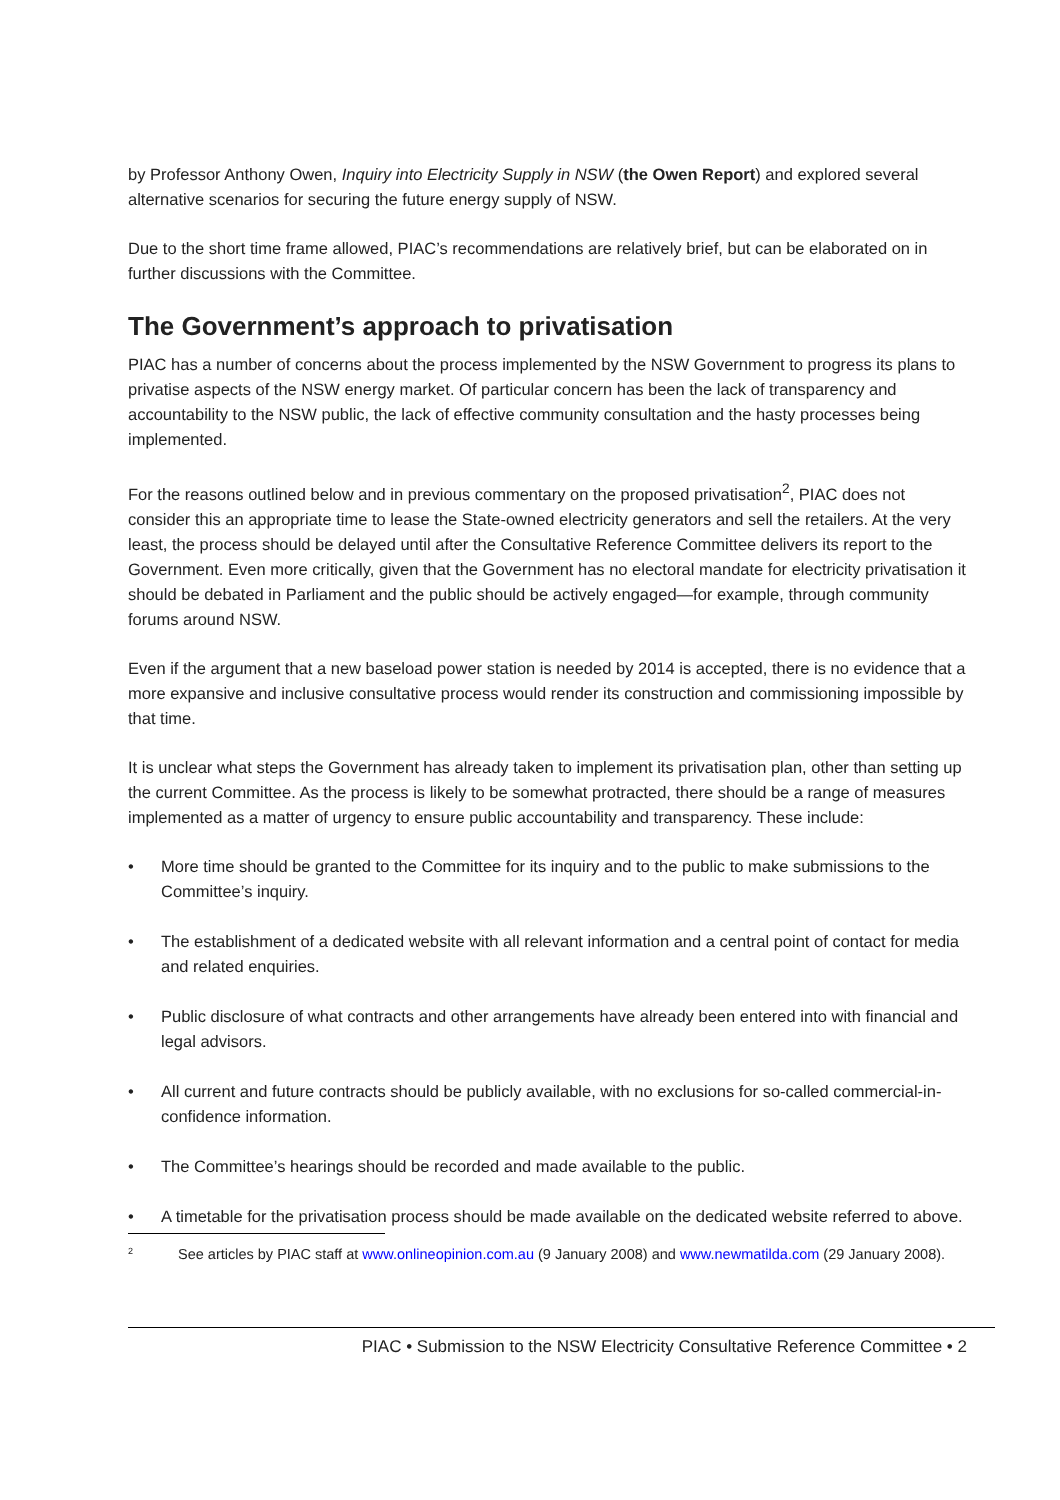by Professor Anthony Owen, Inquiry into Electricity Supply in NSW (the Owen Report) and explored several alternative scenarios for securing the future energy supply of NSW.
Due to the short time frame allowed, PIAC’s recommendations are relatively brief, but can be elaborated on in further discussions with the Committee.
The Government’s approach to privatisation
PIAC has a number of concerns about the process implemented by the NSW Government to progress its plans to privatise aspects of the NSW energy market. Of particular concern has been the lack of transparency and accountability to the NSW public, the lack of effective community consultation and the hasty processes being implemented.
For the reasons outlined below and in previous commentary on the proposed privatisation<sup>2</sup>, PIAC does not consider this an appropriate time to lease the State-owned electricity generators and sell the retailers. At the very least, the process should be delayed until after the Consultative Reference Committee delivers its report to the Government. Even more critically, given that the Government has no electoral mandate for electricity privatisation it should be debated in Parliament and the public should be actively engaged—for example, through community forums around NSW.
Even if the argument that a new baseload power station is needed by 2014 is accepted, there is no evidence that a more expansive and inclusive consultative process would render its construction and commissioning impossible by that time.
It is unclear what steps the Government has already taken to implement its privatisation plan, other than setting up the current Committee. As the process is likely to be somewhat protracted, there should be a range of measures implemented as a matter of urgency to ensure public accountability and transparency. These include:
• More time should be granted to the Committee for its inquiry and to the public to make submissions to the Committee’s inquiry.
• The establishment of a dedicated website with all relevant information and a central point of contact for media and related enquiries.
• Public disclosure of what contracts and other arrangements have already been entered into with financial and legal advisors.
• All current and future contracts should be publicly available, with no exclusions for so-called commercial-in-confidence information.
• The Committee’s hearings should be recorded and made available to the public.
• A timetable for the privatisation process should be made available on the dedicated website referred to above.
2 See articles by PIAC staff at www.onlineopinion.com.au (9 January 2008) and www.newmatilda.com (29 January 2008).
PIAC • Submission to the NSW Electricity Consultative Reference Committee • 2